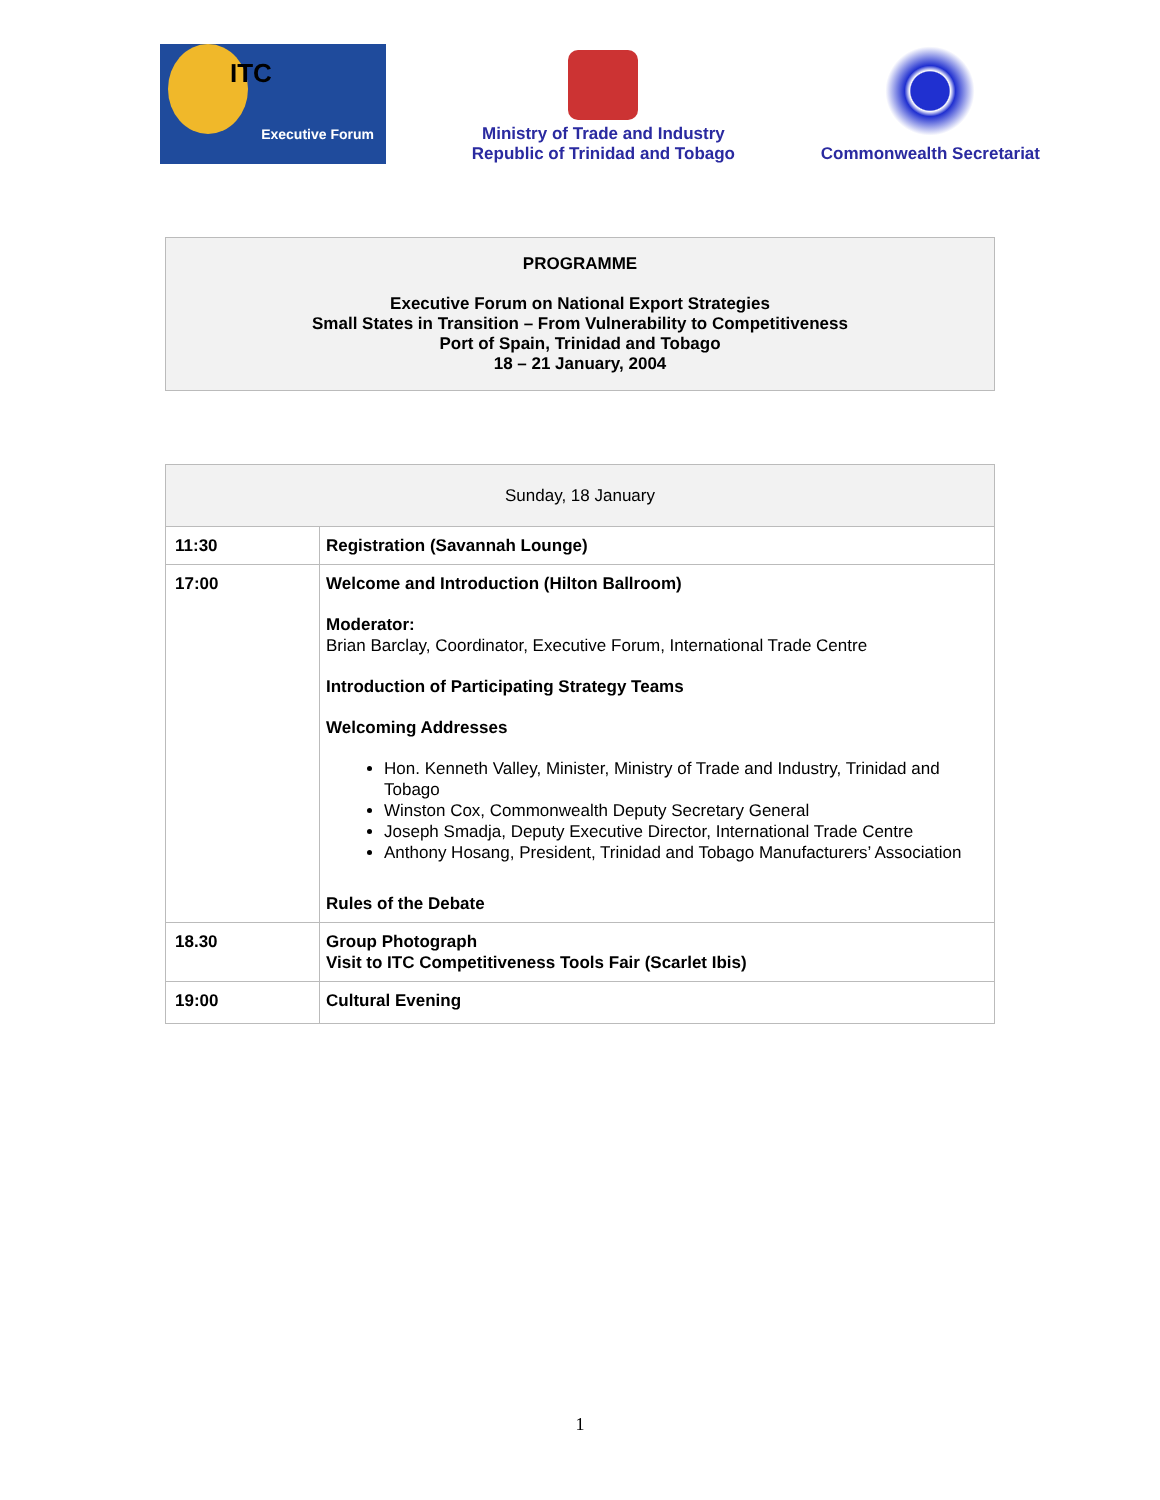ITC
Executive Forum
Ministry of Trade and Industry
Republic of Trinidad and Tobago
Commonwealth Secretariat
PROGRAMME
Executive Forum on National Export Strategies
Small States in Transition – From Vulnerability to Competitiveness
Port of Spain, Trinidad and Tobago
18 – 21 January, 2004
| Sunday, 18 January | |
| 11:30 | Registration (Savannah Lounge) |
| 17:00 | Welcome and Introduction (Hilton Ballroom) Moderator: Brian Barclay, Coordinator, Executive Forum, International Trade Centre Introduction of Participating Strategy Teams Welcoming Addresses Hon. Kenneth Valley, Minister, Ministry of Trade and Industry, Trinidad and Tobago Winston Cox, Commonwealth Deputy Secretary General Joseph Smadja, Deputy Executive Director, International Trade Centre Anthony Hosang, President, Trinidad and Tobago Manufacturers’ Association Rules of the Debate |
| 18.30 | Group Photograph Visit to ITC Competitiveness Tools Fair (Scarlet Ibis) |
| 19:00 | Cultural Evening |
1